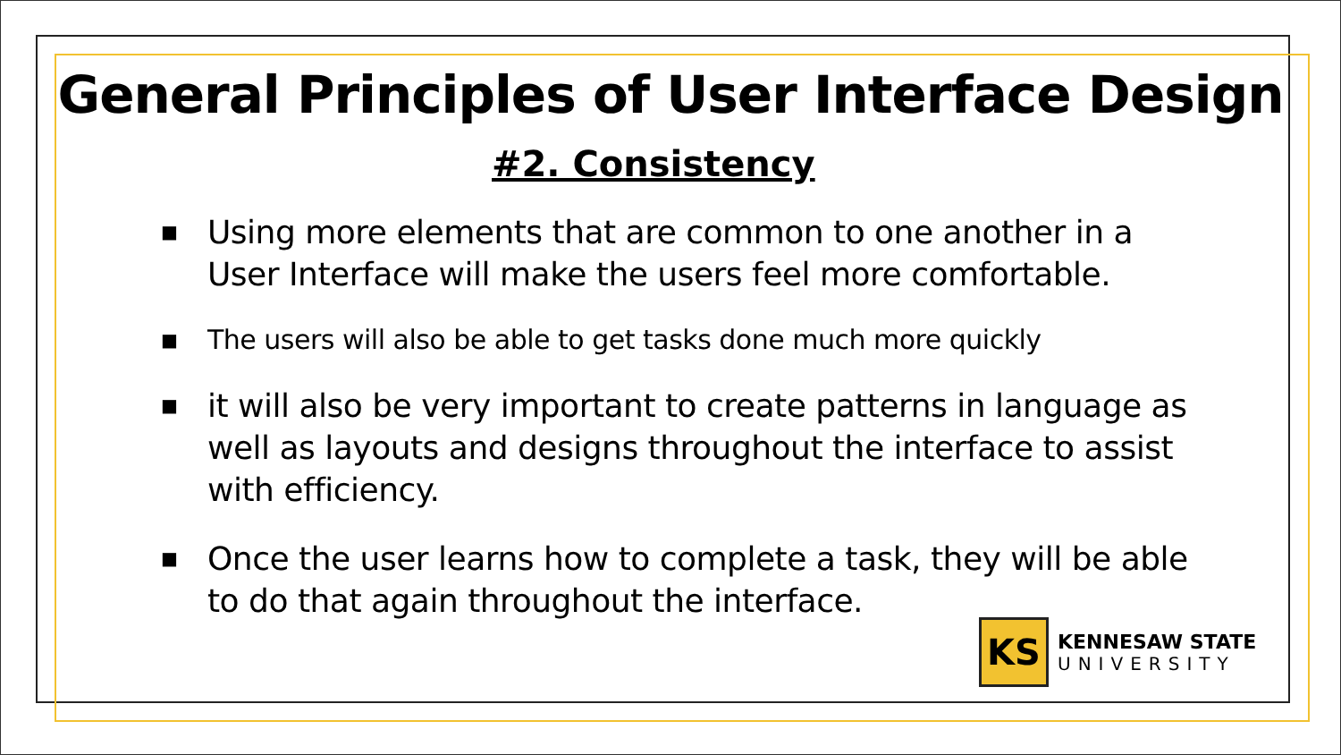General Principles of User Interface Design
#2. Consistency
■ Using more elements that are common to one another in a User Interface will make the users feel more comfortable.
■ The users will also be able to get tasks done much more quickly
■ it will also be very important to create patterns in language as well as layouts and designs throughout the interface to assist with efficiency.
■ Once the user learns how to complete a task, they will be able to do that again throughout the interface.
KS
KENNESAW STATE
UNIVERSITY